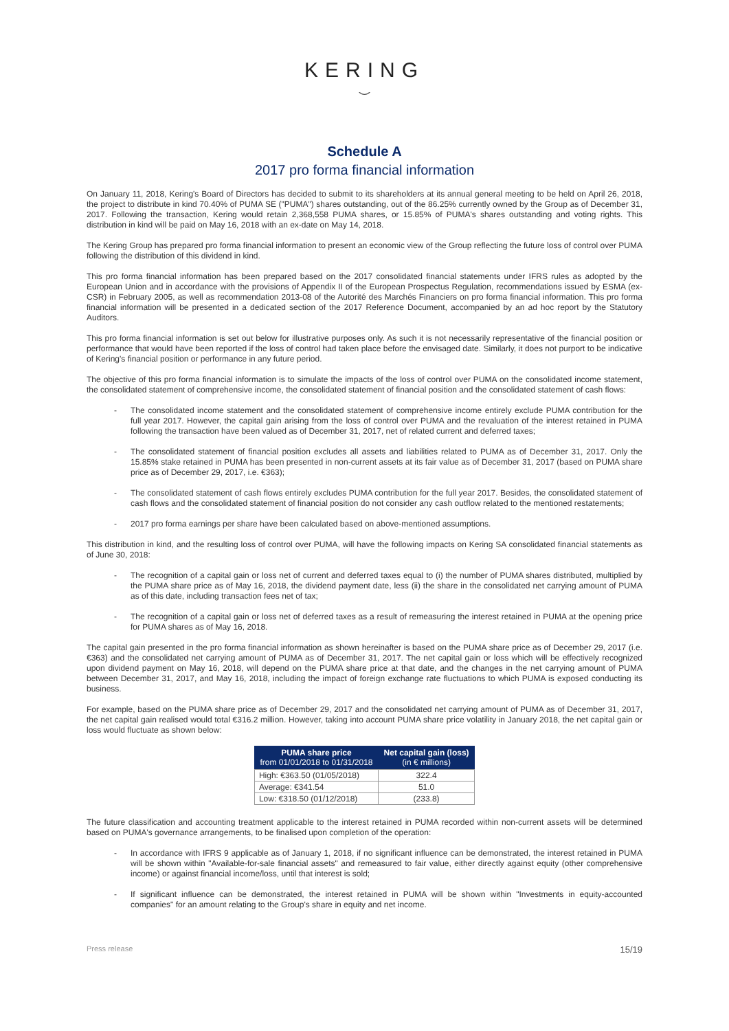KERING
⌣
Schedule A
2017 pro forma financial information
On January 11, 2018, Kering's Board of Directors has decided to submit to its shareholders at its annual general meeting to be held on April 26, 2018, the project to distribute in kind 70.40% of PUMA SE ("PUMA") shares outstanding, out of the 86.25% currently owned by the Group as of December 31, 2017. Following the transaction, Kering would retain 2,368,558 PUMA shares, or 15.85% of PUMA's shares outstanding and voting rights. This distribution in kind will be paid on May 16, 2018 with an ex-date on May 14, 2018.
The Kering Group has prepared pro forma financial information to present an economic view of the Group reflecting the future loss of control over PUMA following the distribution of this dividend in kind.
This pro forma financial information has been prepared based on the 2017 consolidated financial statements under IFRS rules as adopted by the European Union and in accordance with the provisions of Appendix II of the European Prospectus Regulation, recommendations issued by ESMA (ex-CSR) in February 2005, as well as recommendation 2013-08 of the Autorité des Marchés Financiers on pro forma financial information. This pro forma financial information will be presented in a dedicated section of the 2017 Reference Document, accompanied by an ad hoc report by the Statutory Auditors.
This pro forma financial information is set out below for illustrative purposes only. As such it is not necessarily representative of the financial position or performance that would have been reported if the loss of control had taken place before the envisaged date. Similarly, it does not purport to be indicative of Kering's financial position or performance in any future period.
The objective of this pro forma financial information is to simulate the impacts of the loss of control over PUMA on the consolidated income statement, the consolidated statement of comprehensive income, the consolidated statement of financial position and the consolidated statement of cash flows:
- The consolidated income statement and the consolidated statement of comprehensive income entirely exclude PUMA contribution for the full year 2017. However, the capital gain arising from the loss of control over PUMA and the revaluation of the interest retained in PUMA following the transaction have been valued as of December 31, 2017, net of related current and deferred taxes;
- The consolidated statement of financial position excludes all assets and liabilities related to PUMA as of December 31, 2017. Only the 15.85% stake retained in PUMA has been presented in non-current assets at its fair value as of December 31, 2017 (based on PUMA share price as of December 29, 2017, i.e. €363);
- The consolidated statement of cash flows entirely excludes PUMA contribution for the full year 2017. Besides, the consolidated statement of cash flows and the consolidated statement of financial position do not consider any cash outflow related to the mentioned restatements;
- 2017 pro forma earnings per share have been calculated based on above-mentioned assumptions.
This distribution in kind, and the resulting loss of control over PUMA, will have the following impacts on Kering SA consolidated financial statements as of June 30, 2018:
- The recognition of a capital gain or loss net of current and deferred taxes equal to (i) the number of PUMA shares distributed, multiplied by the PUMA share price as of May 16, 2018, the dividend payment date, less (ii) the share in the consolidated net carrying amount of PUMA as of this date, including transaction fees net of tax;
- The recognition of a capital gain or loss net of deferred taxes as a result of remeasuring the interest retained in PUMA at the opening price for PUMA shares as of May 16, 2018.
The capital gain presented in the pro forma financial information as shown hereinafter is based on the PUMA share price as of December 29, 2017 (i.e. €363) and the consolidated net carrying amount of PUMA as of December 31, 2017. The net capital gain or loss which will be effectively recognized upon dividend payment on May 16, 2018, will depend on the PUMA share price at that date, and the changes in the net carrying amount of PUMA between December 31, 2017, and May 16, 2018, including the impact of foreign exchange rate fluctuations to which PUMA is exposed conducting its business.
For example, based on the PUMA share price as of December 29, 2017 and the consolidated net carrying amount of PUMA as of December 31, 2017, the net capital gain realised would total €316.2 million. However, taking into account PUMA share price volatility in January 2018, the net capital gain or loss would fluctuate as shown below:
| PUMA share price from 01/01/2018 to 01/31/2018 | Net capital gain (loss) (in € millions) |
| --- | --- |
| High: €363.50 (01/05/2018) | 322.4 |
| Average: €341.54 | 51.0 |
| Low: €318.50 (01/12/2018) | (233.8) |
The future classification and accounting treatment applicable to the interest retained in PUMA recorded within non-current assets will be determined based on PUMA's governance arrangements, to be finalised upon completion of the operation:
- In accordance with IFRS 9 applicable as of January 1, 2018, if no significant influence can be demonstrated, the interest retained in PUMA will be shown within "Available-for-sale financial assets" and remeasured to fair value, either directly against equity (other comprehensive income) or against financial income/loss, until that interest is sold;
- If significant influence can be demonstrated, the interest retained in PUMA will be shown within "Investments in equity-accounted companies" for an amount relating to the Group's share in equity and net income.
Press release 15/19